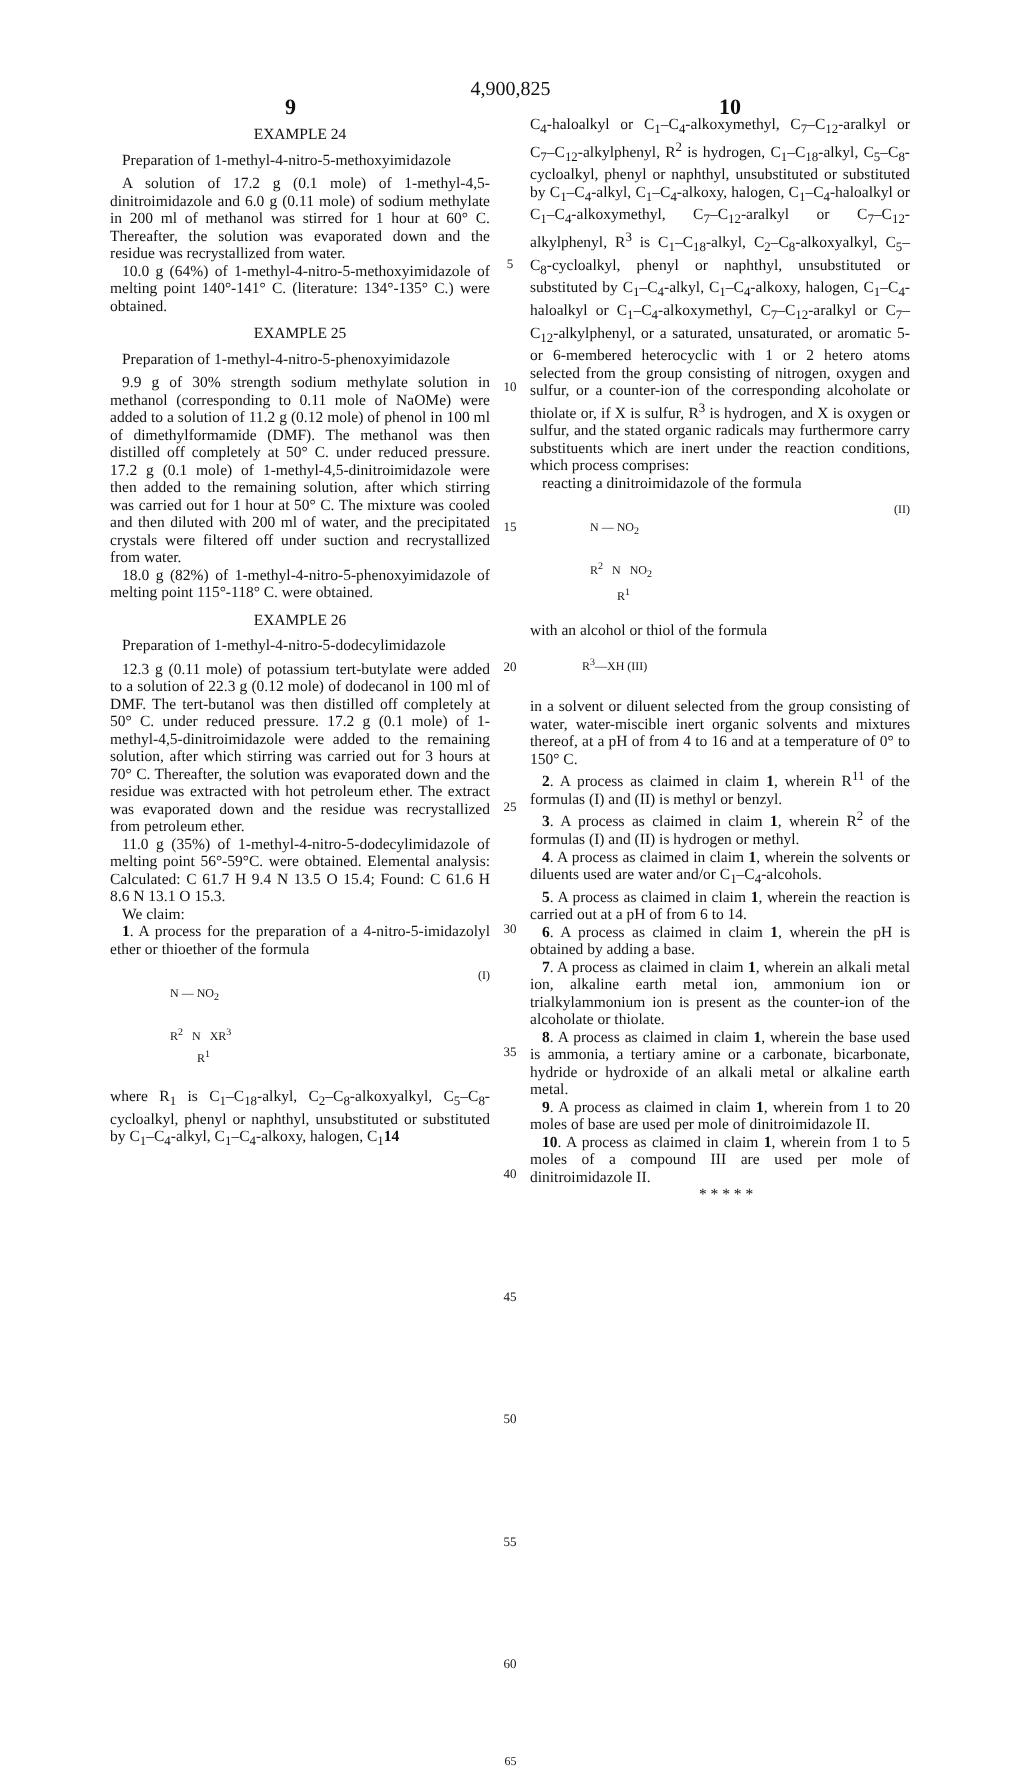4,900,825
9 10
EXAMPLE 24
Preparation of 1-methyl-4-nitro-5-methoxyimidazole
A solution of 17.2 g (0.1 mole) of 1-methyl-4,5-dinitroimidazole and 6.0 g (0.11 mole) of sodium methylate in 200 ml of methanol was stirred for 1 hour at 60° C. Thereafter, the solution was evaporated down and the residue was recrystallized from water.
10.0 g (64%) of 1-methyl-4-nitro-5-methoxyimidazole of melting point 140°-141° C. (literature: 134°-135° C.) were obtained.
EXAMPLE 25
Preparation of 1-methyl-4-nitro-5-phenoxyimidazole
9.9 g of 30% strength sodium methylate solution in methanol (corresponding to 0.11 mole of NaOMe) were added to a solution of 11.2 g (0.12 mole) of phenol in 100 ml of dimethylformamide (DMF). The methanol was then distilled off completely at 50° C. under reduced pressure. 17.2 g (0.1 mole) of 1-methyl-4,5-dinitroimidazole were then added to the remaining solution, after which stirring was carried out for 1 hour at 50° C. The mixture was cooled and then diluted with 200 ml of water, and the precipitated crystals were filtered off under suction and recrystallized from water.
18.0 g (82%) of 1-methyl-4-nitro-5-phenoxyimidazole of melting point 115°-118° C. were obtained.
EXAMPLE 26
Preparation of 1-methyl-4-nitro-5-dodecylimidazole
12.3 g (0.11 mole) of potassium tert-butylate were added to a solution of 22.3 g (0.12 mole) of dodecanol in 100 ml of DMF. The tert-butanol was then distilled off completely at 50° C. under reduced pressure. 17.2 g (0.1 mole) of 1-methyl-4,5-dinitroimidazole were added to the remaining solution, after which stirring was carried out for 3 hours at 70° C. Thereafter, the solution was evaporated down and the residue was extracted with hot petroleum ether. The extract was evaporated down and the residue was recrystallized from petroleum ether.
11.0 g (35%) of 1-methyl-4-nitro-5-dodecylimidazole of melting point 56°-59°C. were obtained. Elemental analysis: Calculated: C 61.7 H 9.4 N 13.5 O 15.4; Found: C 61.6 H 8.6 N 13.1 O 15.3.
We claim:
1. A process for the preparation of a 4-nitro-5-imidazolyl ether or thioether of the formula
(I)
N — NO<sub>2</sub>
R<sup>2</sup> N XR<sup>3</sup>
R<sup>1</sup>
where R<sub>1</sub> is C<sub>1</sub>–C<sub>18</sub>-alkyl, C<sub>2</sub>–C<sub>8</sub>-alkoxyalkyl, C<sub>5</sub>–C<sub>8</sub>-cycloalkyl, phenyl or naphthyl, unsubstituted or substituted by C<sub>1</sub>–C<sub>4</sub>-alkyl, C<sub>1</sub>–C<sub>4</sub>-alkoxy, halogen, C<sub>1</sub>14
5
10
15
20
25
30
35
40
45
50
55
60
C<sub>4</sub>-haloalkyl or C<sub>1</sub>–C<sub>4</sub>-alkoxymethyl, C<sub>7</sub>–C<sub>12</sub>-aralkyl or C<sub>7</sub>–C<sub>12</sub>-alkylphenyl, R<sup>2</sup> is hydrogen, C<sub>1</sub>–C<sub>18</sub>-alkyl, C<sub>5</sub>–C<sub>8</sub>-cycloalkyl, phenyl or naphthyl, unsubstituted or substituted by C<sub>1</sub>–C<sub>4</sub>-alkyl, C<sub>1</sub>–C<sub>4</sub>-alkoxy, halogen, C<sub>1</sub>–C<sub>4</sub>-haloalkyl or C<sub>1</sub>–C<sub>4</sub>-alkoxymethyl, C<sub>7</sub>–C<sub>12</sub>-aralkyl or C<sub>7</sub>–C<sub>12</sub>-alkylphenyl, R<sup>3</sup> is C<sub>1</sub>–C<sub>18</sub>-alkyl, C<sub>2</sub>–C<sub>8</sub>-alkoxyalkyl, C<sub>5</sub>–C<sub>8</sub>-cycloalkyl, phenyl or naphthyl, unsubstituted or substituted by C<sub>1</sub>–C<sub>4</sub>-alkyl, C<sub>1</sub>–C<sub>4</sub>-alkoxy, halogen, C<sub>1</sub>–C<sub>4</sub>-haloalkyl or C<sub>1</sub>–C<sub>4</sub>-alkoxymethyl, C<sub>7</sub>–C<sub>12</sub>-aralkyl or C<sub>7</sub>–C<sub>12</sub>-alkylphenyl, or a saturated, unsaturated, or aromatic 5- or 6-membered heterocyclic with 1 or 2 hetero atoms selected from the group consisting of nitrogen, oxygen and sulfur, or a counter-ion of the corresponding alcoholate or thiolate or, if X is sulfur, R<sup>3</sup> is hydrogen, and X is oxygen or sulfur, and the stated organic radicals may furthermore carry substituents which are inert under the reaction conditions, which process comprises:
reacting a dinitroimidazole of the formula
(II)
N — NO<sub>2</sub>
R<sup>2</sup> N NO<sub>2</sub>
R<sup>1</sup>
with an alcohol or thiol of the formula
R<sup>3</sup>—XH (III)
in a solvent or diluent selected from the group consisting of water, water-miscible inert organic solvents and mixtures thereof, at a pH of from 4 to 16 and at a temperature of 0° to 150° C.
2. A process as claimed in claim 1, wherein R<sup>11</sup> of the formulas (I) and (II) is methyl or benzyl.
3. A process as claimed in claim 1, wherein R<sup>2</sup> of the formulas (I) and (II) is hydrogen or methyl.
4. A process as claimed in claim 1, wherein the solvents or diluents used are water and/or C<sub>1</sub>–C<sub>4</sub>-alcohols.
5. A process as claimed in claim 1, wherein the reaction is carried out at a pH of from 6 to 14.
6. A process as claimed in claim 1, wherein the pH is obtained by adding a base.
7. A process as claimed in claim 1, wherein an alkali metal ion, alkaline earth metal ion, ammonium ion or trialkylammonium ion is present as the counter-ion of the alcoholate or thiolate.
8. A process as claimed in claim 1, wherein the base used is ammonia, a tertiary amine or a carbonate, bicarbonate, hydride or hydroxide of an alkali metal or alkaline earth metal.
9. A process as claimed in claim 1, wherein from 1 to 20 moles of base are used per mole of dinitroimidazole II.
10. A process as claimed in claim 1, wherein from 1 to 5 moles of a compound III are used per mole of dinitroimidazole II.
* * * * *
65